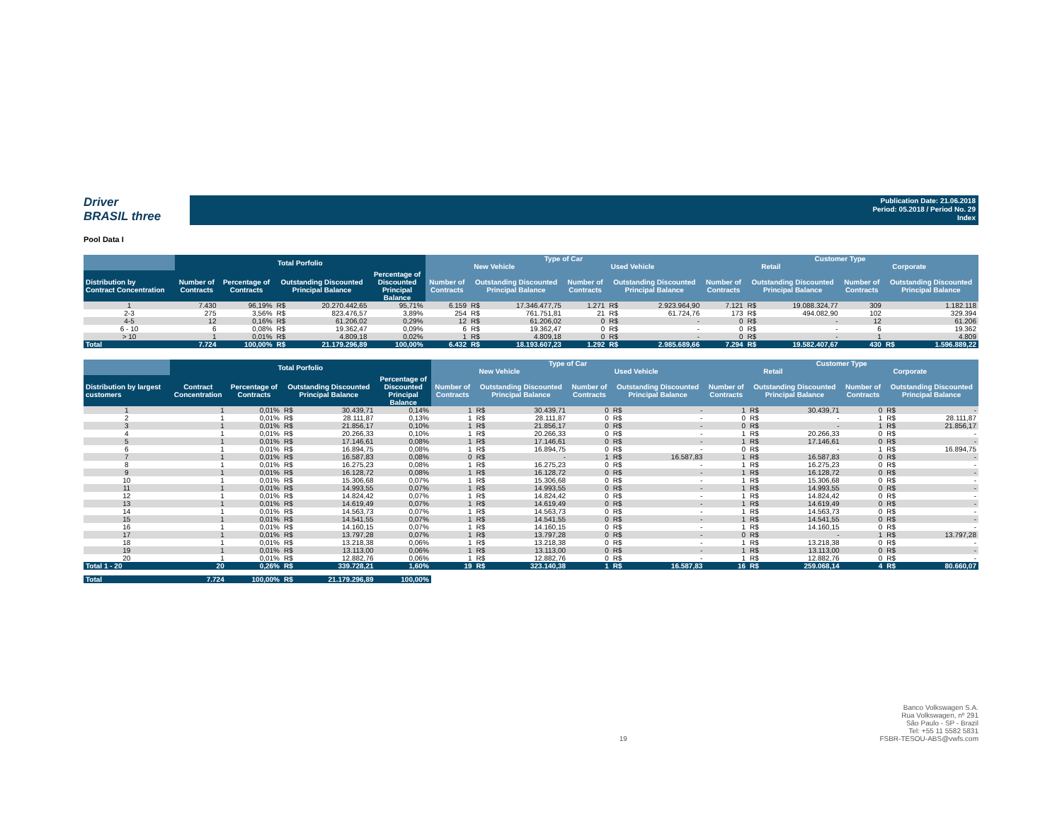Driver
BRASIL three
Publication Date: 21.06.2018
Period: 05.2018 / Period No. 29
Index
Pool Data I
| | Total Porfolio | | | | | Type of Car | | | | | | Customer Type | | | | | |
| --- | --- | --- | --- | --- | --- | --- | --- | --- | --- | --- | --- | --- | --- | --- | --- | --- | --- |
| | | | | | | New Vehicle | | | Used Vehicle | | | Retail | | | Corporate | | |
| Distribution by Contract Concentration | Number of Contracts | Percentage of Contracts | Outstanding Discounted Principal Balance | | Percentage of Discounted Principal Balance | Number of Contracts | Outstanding Discounted Principal Balance | | Number of Contracts | Outstanding Discounted Principal Balance | | Number of Contracts | Outstanding Discounted Principal Balance | | Number of Contracts | Outstanding Discounted Principal Balance | |
| 1 | 7.430 | 96,19% | R$ | 20.270.442,65 | 95,71% | 6.159 | R$ | 17.346.477,75 | 1.271 | R$ | 2.923.964,90 | 7.121 | R$ | 19.088.324,77 | 309 | 1.182.118 | |
| 2-3 | 275 | 3,56% | R$ | 823.476,57 | 3,89% | 254 | R$ | 761.751,81 | 21 | R$ | 61.724,76 | 173 | R$ | 494.082,90 | 102 | 329.394 | |
| 4-5 | 12 | 0,16% | R$ | 61.206,02 | 0,29% | 12 | R$ | 61.206,02 | 0 | R$ | - | 0 | R$ | - | 12 | 61.206 | |
| 6 - 10 | 6 | 0,08% | R$ | 19.362,47 | 0,09% | 6 | R$ | 19.362,47 | 0 | R$ | - | 0 | R$ | - | 6 | 19.362 | |
| > 10 | 1 | 0,01% | R$ | 4.809,18 | 0,02% | 1 | R$ | 4.809,18 | 0 | R$ | - | 0 | R$ | - | 1 | 4.809 | |
| Total | 7.724 | 100,00% | R$ | 21.179.296,89 | 100,00% | 6.432 | R$ | 18.193.607,23 | 1.292 | R$ | 2.985.689,66 | 7.294 | R$ | 19.582.407,67 | 430 | R$ | 1.596.889,22 |
| | Total Porfolio | | | | | Type of Car | | | | | | Customer Type | | | | | |
| --- | --- | --- | --- | --- | --- | --- | --- | --- | --- | --- | --- | --- | --- | --- | --- | --- | --- |
| | | | | | | New Vehicle | | | Used Vehicle | | | Retail | | | Corporate | | |
| Distribution by largest customers | Contract Concentration | Percentage of Contracts | Outstanding Discounted Principal Balance | | Percentage of Discounted Principal Balance | Number of Contracts | Outstanding Discounted Principal Balance | | Number of Contracts | Outstanding Discounted Principal Balance | | Number of Contracts | Outstanding Discounted Principal Balance | | Number of Contracts | Outstanding Discounted Principal Balance | |
| 1 | 1 | 0,01% | R$ | 30.439,71 | 0,14% | 1 | R$ | 30.439,71 | 0 | R$ | - | 1 | R$ | 30.439,71 | 0 | R$ | - |
| 2 | 1 | 0,01% | R$ | 28.111,87 | 0,13% | 1 | R$ | 28.111,87 | 0 | R$ | - | 0 | R$ | - | 1 | R$ | 28.111,87 |
| 3 | 1 | 0,01% | R$ | 21.856,17 | 0,10% | 1 | R$ | 21.856,17 | 0 | R$ | - | 0 | R$ | - | 1 | R$ | 21.856,17 |
| 4 | 1 | 0,01% | R$ | 20.266,33 | 0,10% | 1 | R$ | 20.266,33 | 0 | R$ | - | 1 | R$ | 20.266,33 | 0 | R$ | - |
| 5 | 1 | 0,01% | R$ | 17.146,61 | 0,08% | 1 | R$ | 17.146,61 | 0 | R$ | - | 1 | R$ | 17.146,61 | 0 | R$ | - |
| 6 | 1 | 0,01% | R$ | 16.894,75 | 0,08% | 1 | R$ | 16.894,75 | 0 | R$ | - | 0 | R$ | - | 1 | R$ | 16.894,75 |
| 7 | 1 | 0,01% | R$ | 16.587,83 | 0,08% | 0 | R$ | - | 1 | R$ | 16.587,83 | 1 | R$ | 16.587,83 | 0 | R$ | - |
| 8 | 1 | 0,01% | R$ | 16.275,23 | 0,08% | 1 | R$ | 16.275,23 | 0 | R$ | - | 1 | R$ | 16.275,23 | 0 | R$ | - |
| 9 | 1 | 0,01% | R$ | 16.128,72 | 0,08% | 1 | R$ | 16.128,72 | 0 | R$ | - | 1 | R$ | 16.128,72 | 0 | R$ | - |
| 10 | 1 | 0,01% | R$ | 15.306,68 | 0,07% | 1 | R$ | 15.306,68 | 0 | R$ | - | 1 | R$ | 15.306,68 | 0 | R$ | - |
| 11 | 1 | 0,01% | R$ | 14.993,55 | 0,07% | 1 | R$ | 14.993,55 | 0 | R$ | - | 1 | R$ | 14.993,55 | 0 | R$ | - |
| 12 | 1 | 0,01% | R$ | 14.824,42 | 0,07% | 1 | R$ | 14.824,42 | 0 | R$ | - | 1 | R$ | 14.824,42 | 0 | R$ | - |
| 13 | 1 | 0,01% | R$ | 14.619,49 | 0,07% | 1 | R$ | 14.619,49 | 0 | R$ | - | 1 | R$ | 14.619,49 | 0 | R$ | - |
| 14 | 1 | 0,01% | R$ | 14.563,73 | 0,07% | 1 | R$ | 14.563,73 | 0 | R$ | - | 1 | R$ | 14.563,73 | 0 | R$ | - |
| 15 | 1 | 0,01% | R$ | 14.541,55 | 0,07% | 1 | R$ | 14.541,55 | 0 | R$ | - | 1 | R$ | 14.541,55 | 0 | R$ | - |
| 16 | 1 | 0,01% | R$ | 14.160,15 | 0,07% | 1 | R$ | 14.160,15 | 0 | R$ | - | 1 | R$ | 14.160,15 | 0 | R$ | - |
| 17 | 1 | 0,01% | R$ | 13.797,28 | 0,07% | 1 | R$ | 13.797,28 | 0 | R$ | - | 0 | R$ | - | 1 | R$ | 13.797,28 |
| 18 | 1 | 0,01% | R$ | 13.218,38 | 0,06% | 1 | R$ | 13.218,38 | 0 | R$ | - | 1 | R$ | 13.218,38 | 0 | R$ | - |
| 19 | 1 | 0,01% | R$ | 13.113,00 | 0,06% | 1 | R$ | 13.113,00 | 0 | R$ | - | 1 | R$ | 13.113,00 | 0 | R$ | - |
| 20 | 1 | 0,01% | R$ | 12.882,76 | 0,06% | 1 | R$ | 12.882,76 | 0 | R$ | - | 1 | R$ | 12.882,76 | 0 | R$ | - |
| Total 1 - 20 | 20 | 0,26% | R$ | 339.728,21 | 1,60% | 19 | R$ | 323.140,38 | 1 | R$ | 16.587,83 | 16 | R$ | 259.068,14 | 4 | R$ | 80.660,07 |
| Total | 7.724 | 100,00% | R$ | 21.179.296,89 | 100,00% | | | | | | | | | | | | |
19 Banco Volkswagen S.A.
Rua Volkswagen, nº 291
São Paulo - SP - Brazil
Tel: +55 11 5582 5831
FSBR-TESOU-ABS@vwfs.com